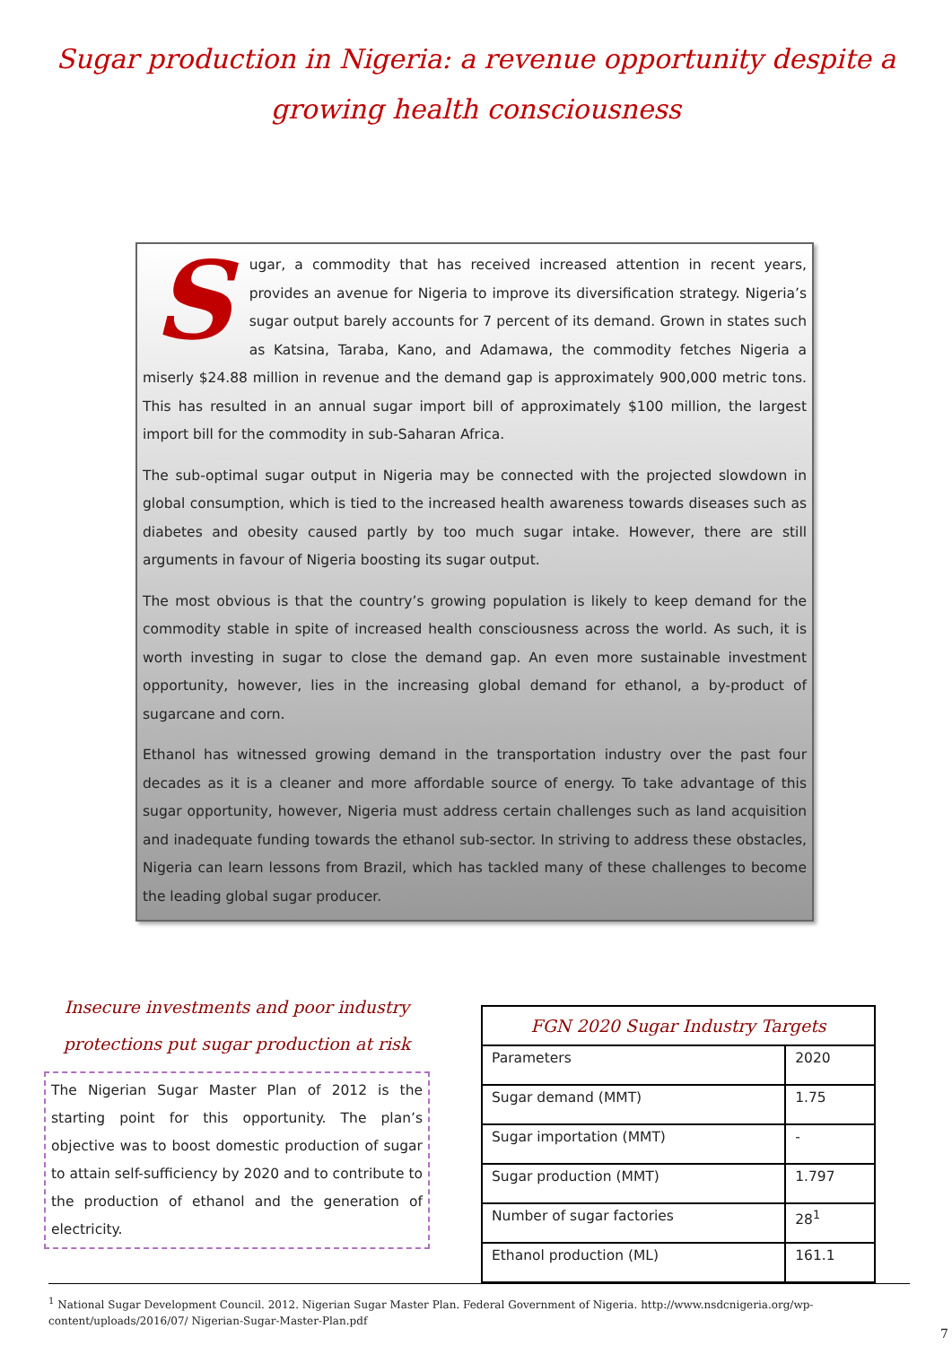Sugar production in Nigeria: a revenue opportunity despite a growing health consciousness
Sugar, a commodity that has received increased attention in recent years, provides an avenue for Nigeria to improve its diversification strategy. Nigeria’s sugar output barely accounts for 7 percent of its demand. Grown in states such as Katsina, Taraba, Kano, and Adamawa, the commodity fetches Nigeria a miserly $24.88 million in revenue and the demand gap is approximately 900,000 metric tons. This has resulted in an annual sugar import bill of approximately $100 million, the largest import bill for the commodity in sub-Saharan Africa.
The sub-optimal sugar output in Nigeria may be connected with the projected slowdown in global consumption, which is tied to the increased health awareness towards diseases such as diabetes and obesity caused partly by too much sugar intake. However, there are still arguments in favour of Nigeria boosting its sugar output.
The most obvious is that the country’s growing population is likely to keep demand for the commodity stable in spite of increased health consciousness across the world. As such, it is worth investing in sugar to close the demand gap. An even more sustainable investment opportunity, however, lies in the increasing global demand for ethanol, a by-product of sugarcane and corn.
Ethanol has witnessed growing demand in the transportation industry over the past four decades as it is a cleaner and more affordable source of energy. To take advantage of this sugar opportunity, however, Nigeria must address certain challenges such as land acquisition and inadequate funding towards the ethanol sub-sector. In striving to address these obstacles, Nigeria can learn lessons from Brazil, which has tackled many of these challenges to become the leading global sugar producer.
Insecure investments and poor industry protections put sugar production at risk
The Nigerian Sugar Master Plan of 2012 is the starting point for this opportunity. The plan’s objective was to boost domestic production of sugar to attain self-sufficiency by 2020 and to contribute to the production of ethanol and the generation of electricity.
| FGN 2020 Sugar Industry Targets | |
| --- | --- |
| Parameters | 2020 |
| Sugar demand (MMT) | 1.75 |
| Sugar importation (MMT) | - |
| Sugar production (MMT) | 1.797 |
| Number of sugar factories | 28<sup>1</sup> |
| Ethanol production (ML) | 161.1 |
<sup>1</sup> National Sugar Development Council. 2012. Nigerian Sugar Master Plan. Federal Government of Nigeria. http://www.nsdcnigeria.org/wp-content/uploads/2016/07/ Nigerian-Sugar-Master-Plan.pdf
7